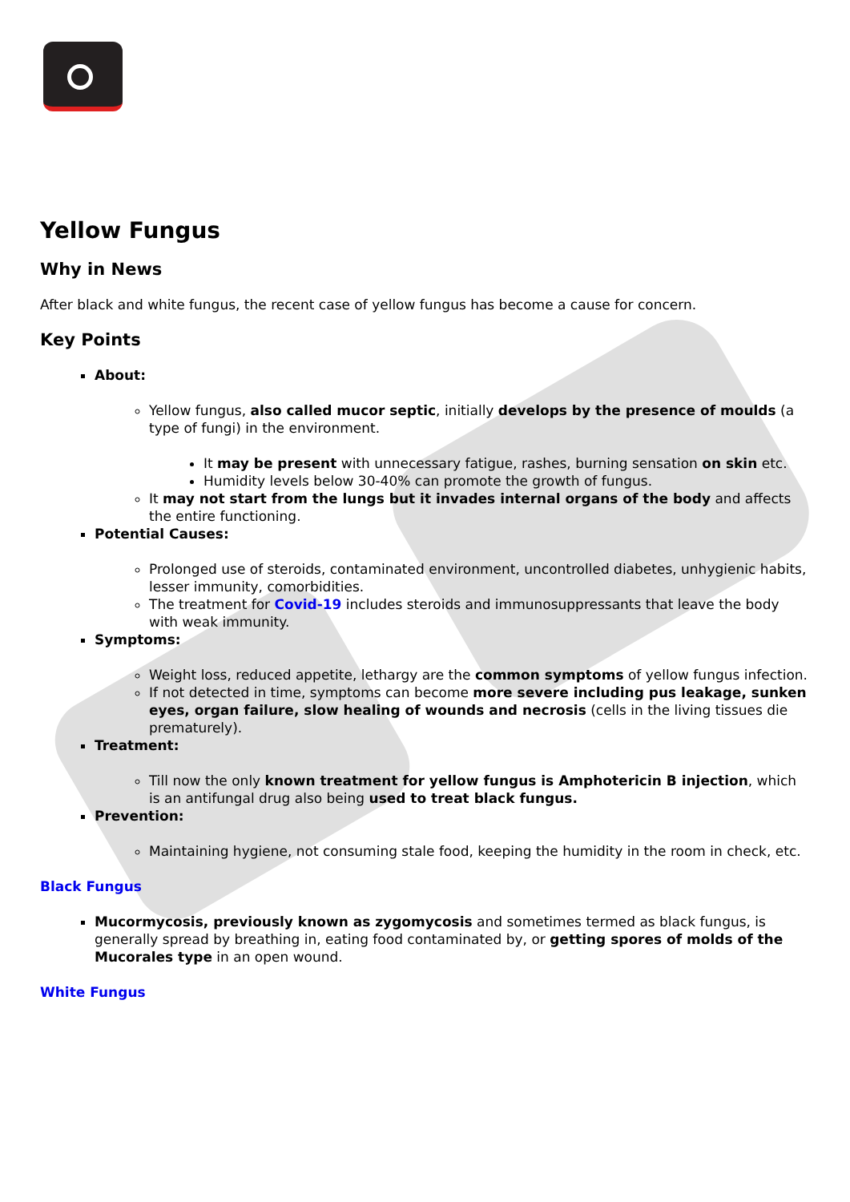Yellow Fungus
Why in News
After black and white fungus, the recent case of yellow fungus has become a cause for concern.
Key Points
About:
Yellow fungus, also called mucor septic, initially develops by the presence of moulds (a type of fungi) in the environment.
It may be present with unnecessary fatigue, rashes, burning sensation on skin etc.
Humidity levels below 30-40% can promote the growth of fungus.
It may not start from the lungs but it invades internal organs of the body and affects the entire functioning.
Potential Causes:
Prolonged use of steroids, contaminated environment, uncontrolled diabetes, unhygienic habits, lesser immunity, comorbidities.
The treatment for Covid-19 includes steroids and immunosuppressants that leave the body with weak immunity.
Symptoms:
Weight loss, reduced appetite, lethargy are the common symptoms of yellow fungus infection.
If not detected in time, symptoms can become more severe including pus leakage, sunken eyes, organ failure, slow healing of wounds and necrosis (cells in the living tissues die prematurely).
Treatment:
Till now the only known treatment for yellow fungus is Amphotericin B injection, which is an antifungal drug also being used to treat black fungus.
Prevention:
Maintaining hygiene, not consuming stale food, keeping the humidity in the room in check, etc.
Black Fungus
Mucormycosis, previously known as zygomycosis and sometimes termed as black fungus, is generally spread by breathing in, eating food contaminated by, or getting spores of molds of the Mucorales type in an open wound.
White Fungus